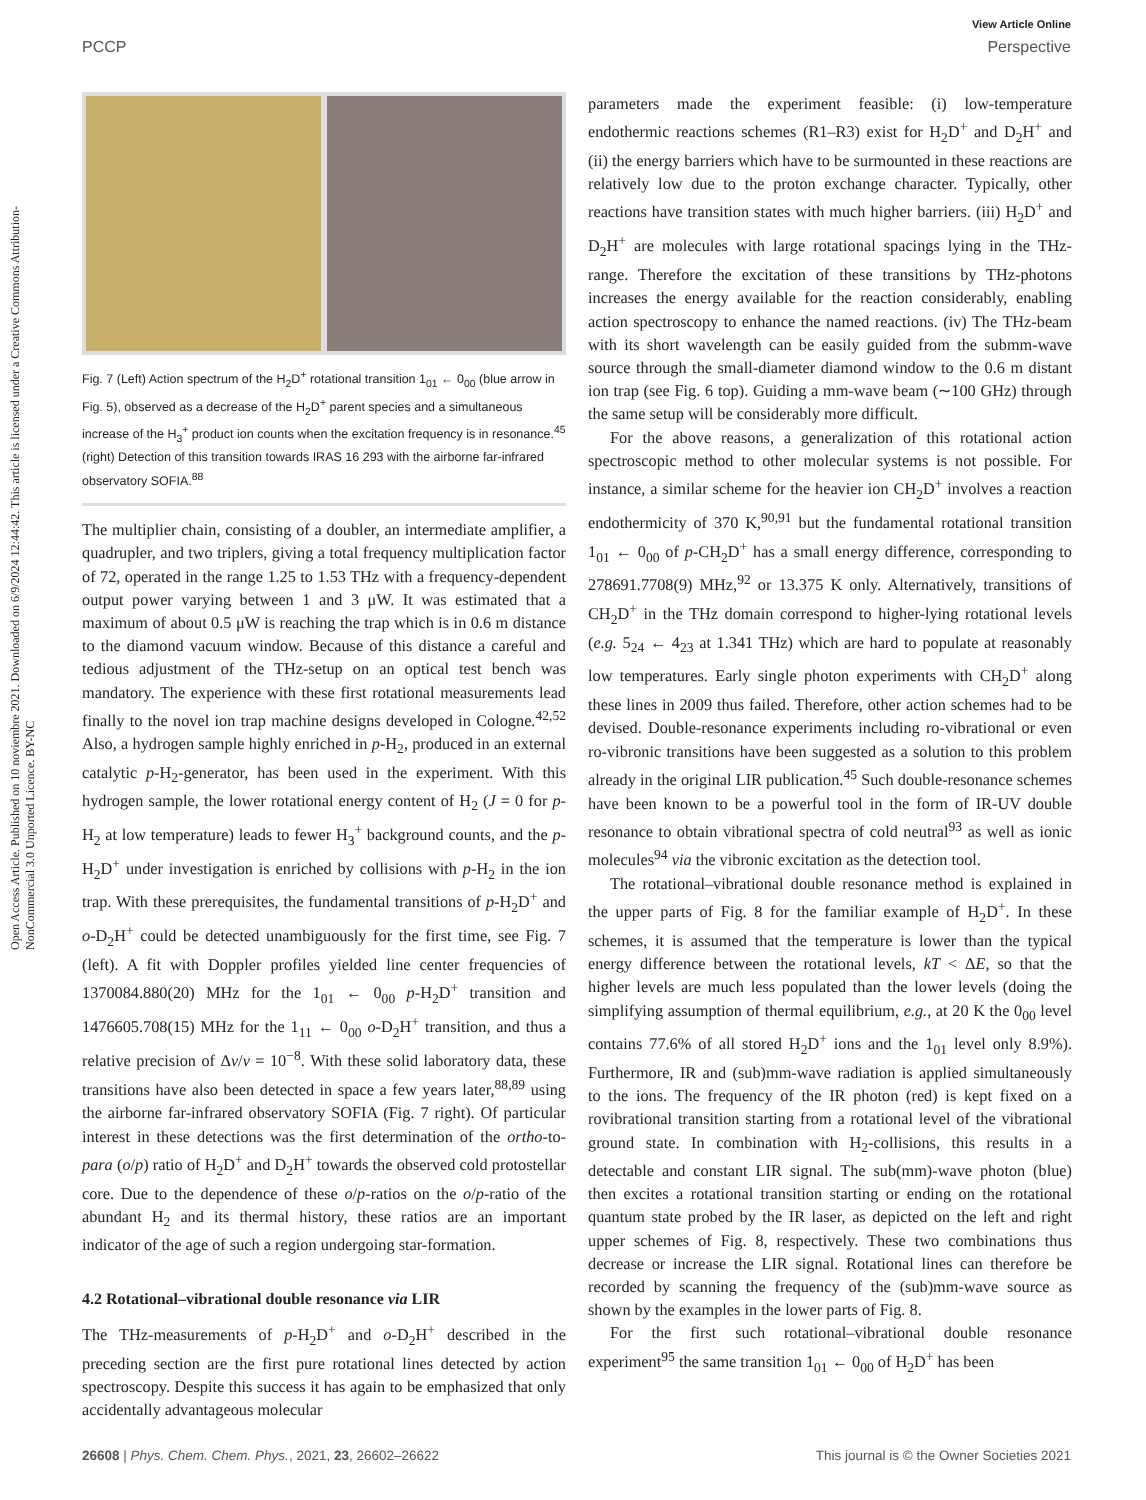View Article Online
PCCP Perspective
Open Access Article. Published on 10 noviembre 2021. Downloaded on 6/9/2024 12:44:42. This article is licensed under a Creative Commons Attribution-NonCommercial 3.0 Unported Licence. BY-NC
Fig. 7 (Left) Action spectrum of the H<sub>2</sub>D<sup>+</sup> rotational transition 1<sub>01</sub> ← 0<sub>00</sub> (blue arrow in Fig. 5), observed as a decrease of the H<sub>2</sub>D<sup>+</sup> parent species and a simultaneous increase of the H<sub>3</sub><sup>+</sup> product ion counts when the excitation frequency is in resonance.<sup>45</sup> (right) Detection of this transition towards IRAS 16 293 with the airborne far-infrared observatory SOFIA.<sup>88</sup>
The multiplier chain, consisting of a doubler, an intermediate amplifier, a quadrupler, and two triplers, giving a total frequency multiplication factor of 72, operated in the range 1.25 to 1.53 THz with a frequency-dependent output power varying between 1 and 3 μW. It was estimated that a maximum of about 0.5 μW is reaching the trap which is in 0.6 m distance to the diamond vacuum window. Because of this distance a careful and tedious adjustment of the THz-setup on an optical test bench was mandatory. The experience with these first rotational measurements lead finally to the novel ion trap machine designs developed in Cologne.<sup>42,52</sup> Also, a hydrogen sample highly enriched in p-H<sub>2</sub>, produced in an external catalytic p-H<sub>2</sub>-generator, has been used in the experiment. With this hydrogen sample, the lower rotational energy content of H<sub>2</sub> (J = 0 for p-H<sub>2</sub> at low temperature) leads to fewer H<sub>3</sub><sup>+</sup> background counts, and the p-H<sub>2</sub>D<sup>+</sup> under investigation is enriched by collisions with p-H<sub>2</sub> in the ion trap. With these prerequisites, the fundamental transitions of p-H<sub>2</sub>D<sup>+</sup> and o-D<sub>2</sub>H<sup>+</sup> could be detected unambiguously for the first time, see Fig. 7 (left). A fit with Doppler profiles yielded line center frequencies of 1370084.880(20) MHz for the 1<sub>01</sub> ← 0<sub>00</sub> p-H<sub>2</sub>D<sup>+</sup> transition and 1476605.708(15) MHz for the 1<sub>11</sub> ← 0<sub>00</sub> o-D<sub>2</sub>H<sup>+</sup> transition, and thus a relative precision of Δν/ν = 10<sup>−8</sup>. With these solid laboratory data, these transitions have also been detected in space a few years later,<sup>88,89</sup> using the airborne far-infrared observatory SOFIA (Fig. 7 right). Of particular interest in these detections was the first determination of the ortho-to-para (o/p) ratio of H<sub>2</sub>D<sup>+</sup> and D<sub>2</sub>H<sup>+</sup> towards the observed cold protostellar core. Due to the dependence of these o/p-ratios on the o/p-ratio of the abundant H<sub>2</sub> and its thermal history, these ratios are an important indicator of the age of such a region undergoing star-formation.
4.2 Rotational–vibrational double resonance via LIR
The THz-measurements of p-H<sub>2</sub>D<sup>+</sup> and o-D<sub>2</sub>H<sup>+</sup> described in the preceding section are the first pure rotational lines detected by action spectroscopy. Despite this success it has again to be emphasized that only accidentally advantageous molecular
parameters made the experiment feasible: (i) low-temperature endothermic reactions schemes (R1–R3) exist for H<sub>2</sub>D<sup>+</sup> and D<sub>2</sub>H<sup>+</sup> and (ii) the energy barriers which have to be surmounted in these reactions are relatively low due to the proton exchange character. Typically, other reactions have transition states with much higher barriers. (iii) H<sub>2</sub>D<sup>+</sup> and D<sub>2</sub>H<sup>+</sup> are molecules with large rotational spacings lying in the THz-range. Therefore the excitation of these transitions by THz-photons increases the energy available for the reaction considerably, enabling action spectroscopy to enhance the named reactions. (iv) The THz-beam with its short wavelength can be easily guided from the submm-wave source through the small-diameter diamond window to the 0.6 m distant ion trap (see Fig. 6 top). Guiding a mm-wave beam (∼100 GHz) through the same setup will be considerably more difficult.
For the above reasons, a generalization of this rotational action spectroscopic method to other molecular systems is not possible. For instance, a similar scheme for the heavier ion CH<sub>2</sub>D<sup>+</sup> involves a reaction endothermicity of 370 K,<sup>90,91</sup> but the fundamental rotational transition 1<sub>01</sub> ← 0<sub>00</sub> of p-CH<sub>2</sub>D<sup>+</sup> has a small energy difference, corresponding to 278691.7708(9) MHz,<sup>92</sup> or 13.375 K only. Alternatively, transitions of CH<sub>2</sub>D<sup>+</sup> in the THz domain correspond to higher-lying rotational levels (e.g. 5<sub>24</sub> ← 4<sub>23</sub> at 1.341 THz) which are hard to populate at reasonably low temperatures. Early single photon experiments with CH<sub>2</sub>D<sup>+</sup> along these lines in 2009 thus failed. Therefore, other action schemes had to be devised. Double-resonance experiments including ro-vibrational or even ro-vibronic transitions have been suggested as a solution to this problem already in the original LIR publication.<sup>45</sup> Such double-resonance schemes have been known to be a powerful tool in the form of IR-UV double resonance to obtain vibrational spectra of cold neutral<sup>93</sup> as well as ionic molecules<sup>94</sup> via the vibronic excitation as the detection tool.
The rotational–vibrational double resonance method is explained in the upper parts of Fig. 8 for the familiar example of H<sub>2</sub>D<sup>+</sup>. In these schemes, it is assumed that the temperature is lower than the typical energy difference between the rotational levels, kT < ΔE, so that the higher levels are much less populated than the lower levels (doing the simplifying assumption of thermal equilibrium, e.g., at 20 K the 0<sub>00</sub> level contains 77.6% of all stored H<sub>2</sub>D<sup>+</sup> ions and the 1<sub>01</sub> level only 8.9%). Furthermore, IR and (sub)mm-wave radiation is applied simultaneously to the ions. The frequency of the IR photon (red) is kept fixed on a rovibrational transition starting from a rotational level of the vibrational ground state. In combination with H<sub>2</sub>-collisions, this results in a detectable and constant LIR signal. The sub(mm)-wave photon (blue) then excites a rotational transition starting or ending on the rotational quantum state probed by the IR laser, as depicted on the left and right upper schemes of Fig. 8, respectively. These two combinations thus decrease or increase the LIR signal. Rotational lines can therefore be recorded by scanning the frequency of the (sub)mm-wave source as shown by the examples in the lower parts of Fig. 8.
For the first such rotational–vibrational double resonance experiment<sup>95</sup> the same transition 1<sub>01</sub> ← 0<sub>00</sub> of H<sub>2</sub>D<sup>+</sup> has been
26608 | Phys. Chem. Chem. Phys., 2021, 23, 26602–26622 This journal is © the Owner Societies 2021